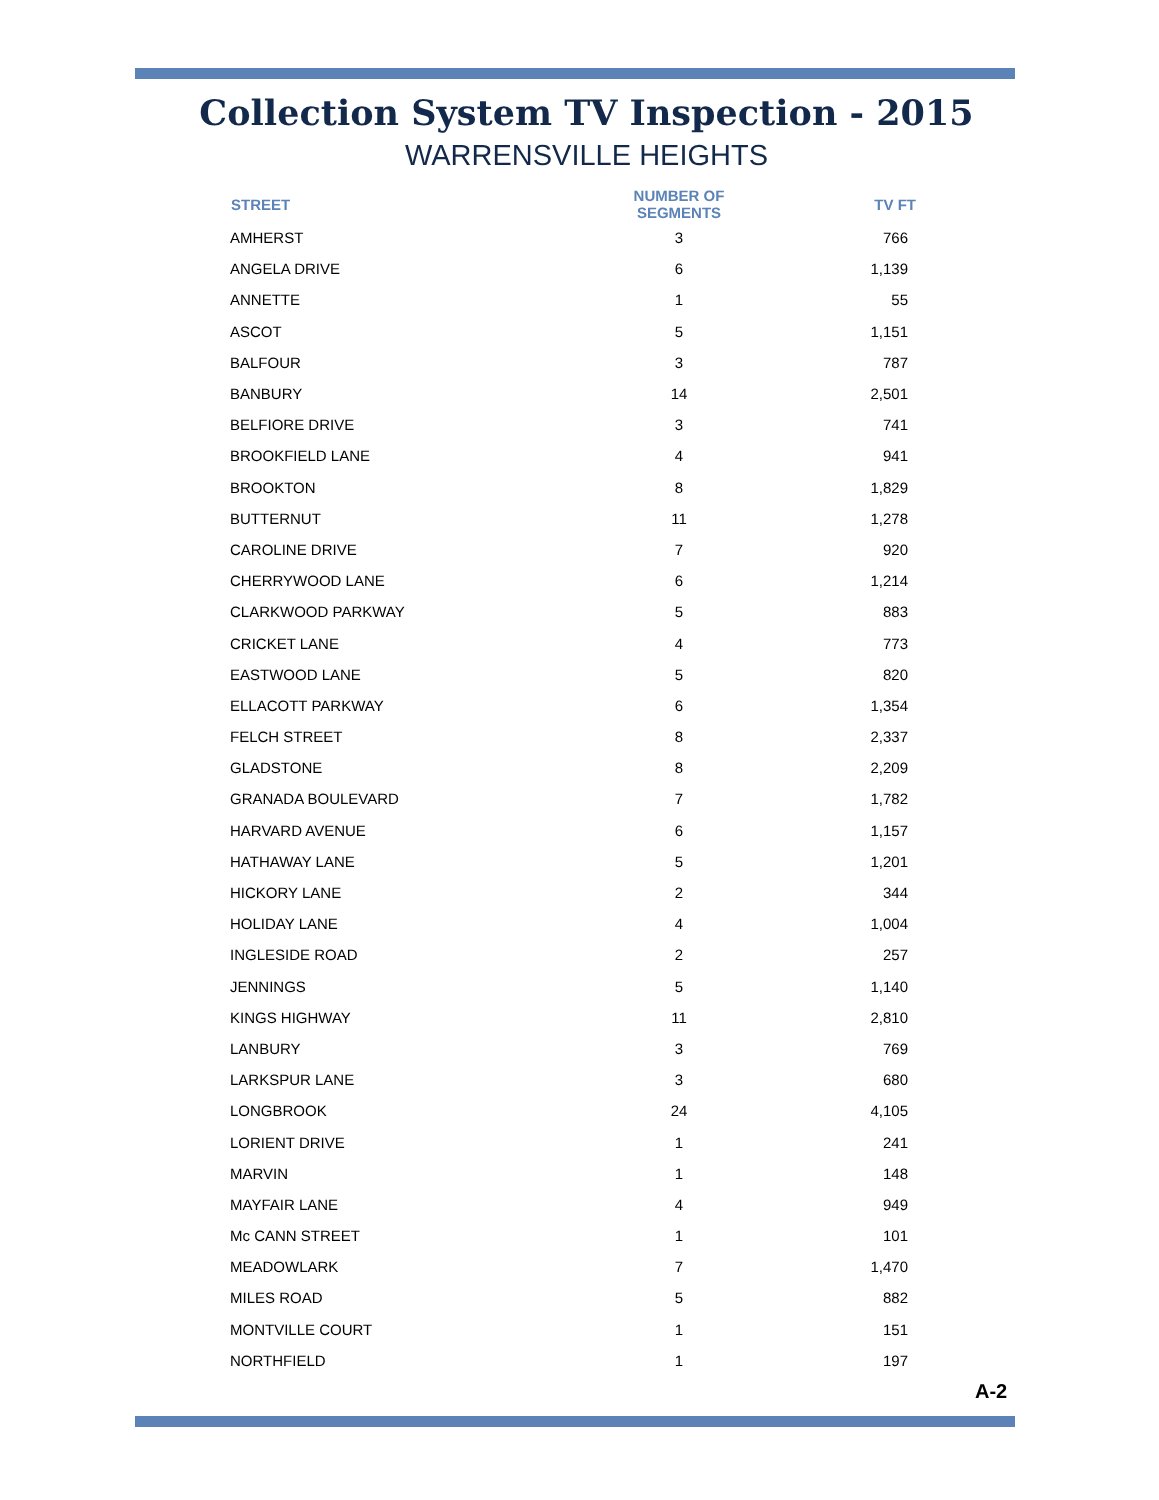Collection System TV Inspection - 2015
WARRENSVILLE HEIGHTS
| STREET | NUMBER OF SEGMENTS | TV FT |
| --- | --- | --- |
| AMHERST | 3 | 766 |
| ANGELA DRIVE | 6 | 1,139 |
| ANNETTE | 1 | 55 |
| ASCOT | 5 | 1,151 |
| BALFOUR | 3 | 787 |
| BANBURY | 14 | 2,501 |
| BELFIORE DRIVE | 3 | 741 |
| BROOKFIELD LANE | 4 | 941 |
| BROOKTON | 8 | 1,829 |
| BUTTERNUT | 11 | 1,278 |
| CAROLINE DRIVE | 7 | 920 |
| CHERRYWOOD LANE | 6 | 1,214 |
| CLARKWOOD PARKWAY | 5 | 883 |
| CRICKET LANE | 4 | 773 |
| EASTWOOD LANE | 5 | 820 |
| ELLACOTT PARKWAY | 6 | 1,354 |
| FELCH STREET | 8 | 2,337 |
| GLADSTONE | 8 | 2,209 |
| GRANADA BOULEVARD | 7 | 1,782 |
| HARVARD AVENUE | 6 | 1,157 |
| HATHAWAY LANE | 5 | 1,201 |
| HICKORY LANE | 2 | 344 |
| HOLIDAY LANE | 4 | 1,004 |
| INGLESIDE ROAD | 2 | 257 |
| JENNINGS | 5 | 1,140 |
| KINGS HIGHWAY | 11 | 2,810 |
| LANBURY | 3 | 769 |
| LARKSPUR LANE | 3 | 680 |
| LONGBROOK | 24 | 4,105 |
| LORIENT DRIVE | 1 | 241 |
| MARVIN | 1 | 148 |
| MAYFAIR LANE | 4 | 949 |
| Mc CANN STREET | 1 | 101 |
| MEADOWLARK | 7 | 1,470 |
| MILES ROAD | 5 | 882 |
| MONTVILLE COURT | 1 | 151 |
| NORTHFIELD | 1 | 197 |
A-2